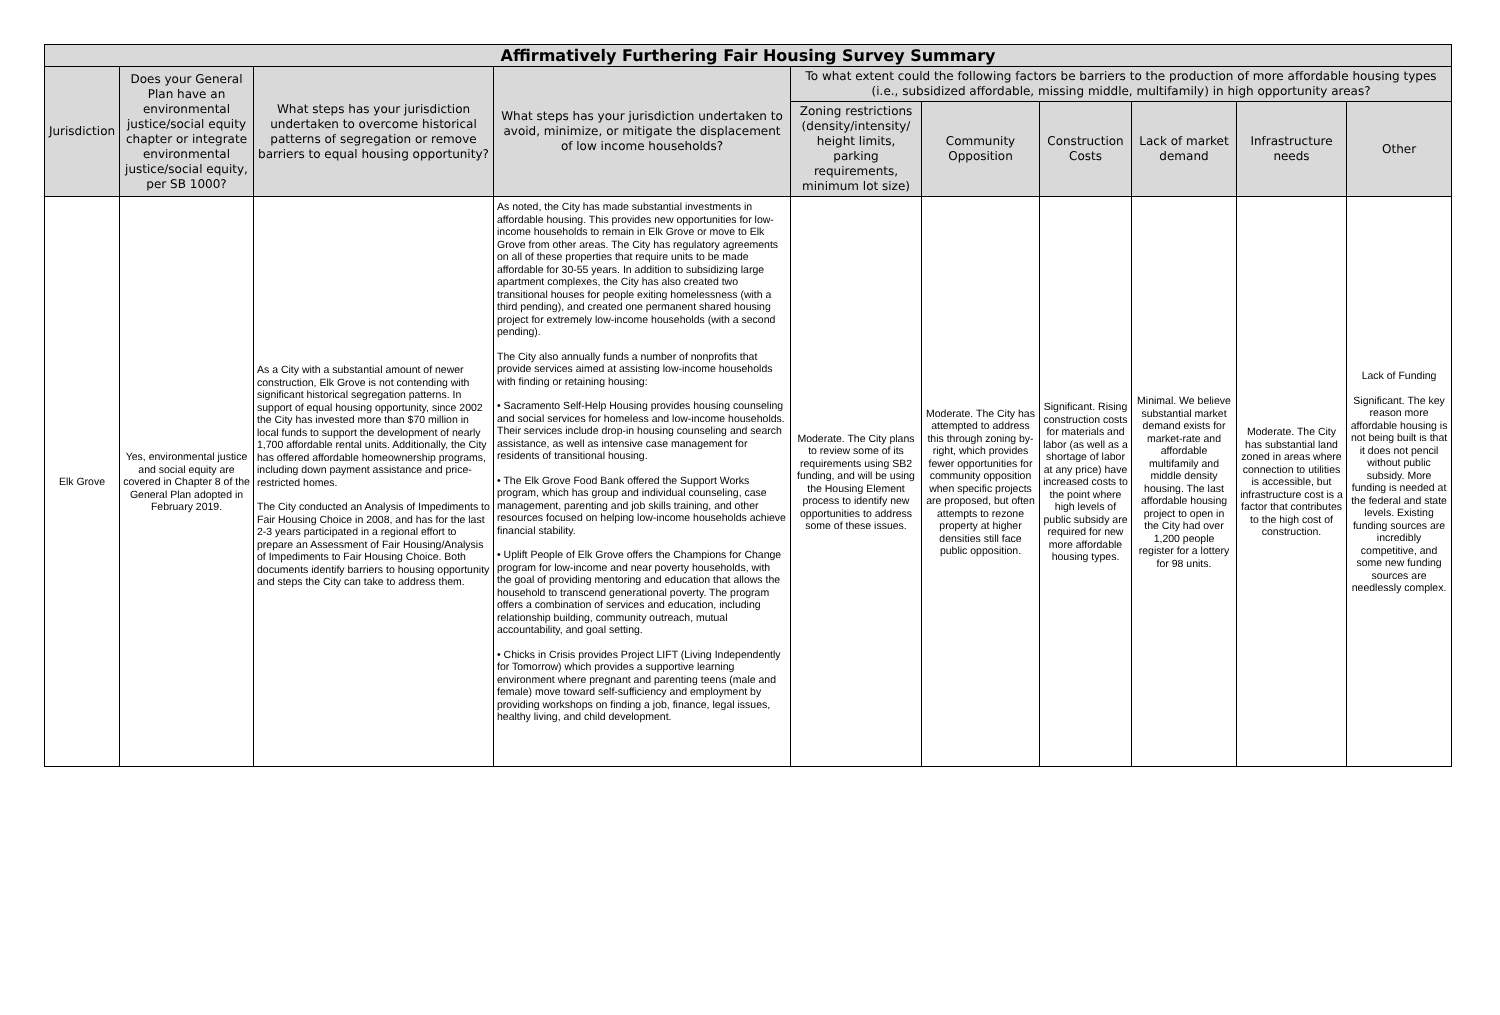| Affirmatively Furthering Fair Housing Survey Summary | | | | | | | | | |
| --- | --- | --- | --- | --- | --- | --- | --- | --- | --- |
| Jurisdiction | Does your General Plan have an environmental justice/social equity chapter or integrate environmental justice/social equity, per SB 1000? | What steps has your jurisdiction undertaken to overcome historical patterns of segregation or remove barriers to equal housing opportunity? | What steps has your jurisdiction undertaken to avoid, minimize, or mitigate the displacement of low income households? | To what extent could the following factors be barriers to the production of more affordable housing types (i.e., subsidized affordable, missing middle, multifamily) in high opportunity areas? | | | | | |
| | | | | Zoning restrictions (density/intensity/ height limits, parking requirements, minimum lot size) | Community Opposition | Construction Costs | Lack of market demand | Infrastructure needs | Other |
| Elk Grove | Yes, environmental justice and social equity are covered in Chapter 8 of the General Plan adopted in February 2019. | As a City with a substantial amount of newer construction, Elk Grove is not contending with significant historical segregation patterns. In support of equal housing opportunity, since 2002 the City has invested more than $70 million in local funds to support the development of nearly 1,700 affordable rental units. Additionally, the City has offered affordable homeownership programs, including down payment assistance and price-restricted homes. The City conducted an Analysis of Impediments to Fair Housing Choice in 2008, and has for the last 2-3 years participated in a regional effort to prepare an Assessment of Fair Housing/Analysis of Impediments to Fair Housing Choice. Both documents identify barriers to housing opportunity and steps the City can take to address them. | As noted, the City has made substantial investments in affordable housing. This provides new opportunities for low-income households to remain in Elk Grove or move to Elk Grove from other areas. The City has regulatory agreements on all of these properties that require units to be made affordable for 30-55 years. In addition to subsidizing large apartment complexes, the City has also created two transitional houses for people exiting homelessness (with a third pending), and created one permanent shared housing project for extremely low-income households (with a second pending). The City also annually funds a number of nonprofits that provide services aimed at assisting low-income households with finding or retaining housing: • Sacramento Self-Help Housing provides housing counseling and social services for homeless and low-income households. Their services include drop-in housing counseling and search assistance, as well as intensive case management for residents of transitional housing. • The Elk Grove Food Bank offered the Support Works program, which has group and individual counseling, case management, parenting and job skills training, and other resources focused on helping low-income households achieve financial stability. • Uplift People of Elk Grove offers the Champions for Change program for low-income and near poverty households, with the goal of providing mentoring and education that allows the household to transcend generational poverty. The program offers a combination of services and education, including relationship building, community outreach, mutual accountability, and goal setting. • Chicks in Crisis provides Project LIFT (Living Independently for Tomorrow) which provides a supportive learning environment where pregnant and parenting teens (male and female) move toward self-sufficiency and employment by providing workshops on finding a job, finance, legal issues, healthy living, and child development. | Moderate. The City plans to review some of its requirements using SB2 funding, and will be using the Housing Element process to identify new opportunities to address some of these issues. | Moderate. The City has attempted to address this through zoning by-right, which provides fewer opportunities for community opposition when specific projects are proposed, but often attempts to rezone property at higher densities still face public opposition. | Significant. Rising construction costs for materials and labor (as well as a shortage of labor at any price) have increased costs to the point where high levels of public subsidy are required for new more affordable housing types. | Minimal. We believe substantial market demand exists for market-rate and affordable multifamily and middle density housing. The last affordable housing project to open in the City had over 1,200 people register for a lottery for 98 units. | Moderate. The City has substantial land zoned in areas where connection to utilities is accessible, but infrastructure cost is a factor that contributes to the high cost of construction. | Lack of Funding Significant. The key reason more affordable housing is not being built is that it does not pencil without public subsidy. More funding is needed at the federal and state levels. Existing funding sources are incredibly competitive, and some new funding sources are needlessly complex. |